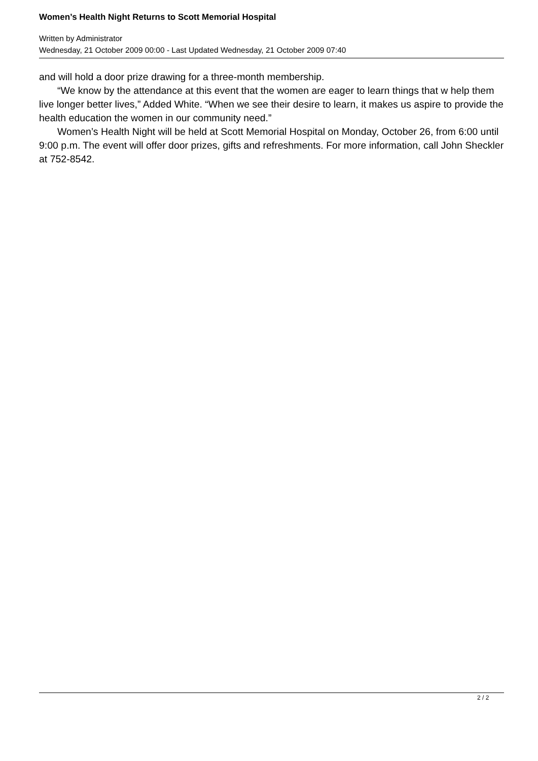Women’s Health Night Returns to Scott Memorial Hospital
Written by Administrator
Wednesday, 21 October 2009 00:00 - Last Updated Wednesday, 21 October 2009 07:40
and will hold a door prize drawing for a three-month membership.
“We know by the attendance at this event that the women are eager to learn things that w help them live longer better lives,” Added White. “When we see their desire to learn, it makes us aspire to provide the health education the women in our community need.”
Women’s Health Night will be held at Scott Memorial Hospital on Monday, October 26, from 6:00 until 9:00 p.m. The event will offer door prizes, gifts and refreshments. For more information, call John Sheckler at 752-8542.
2 / 2